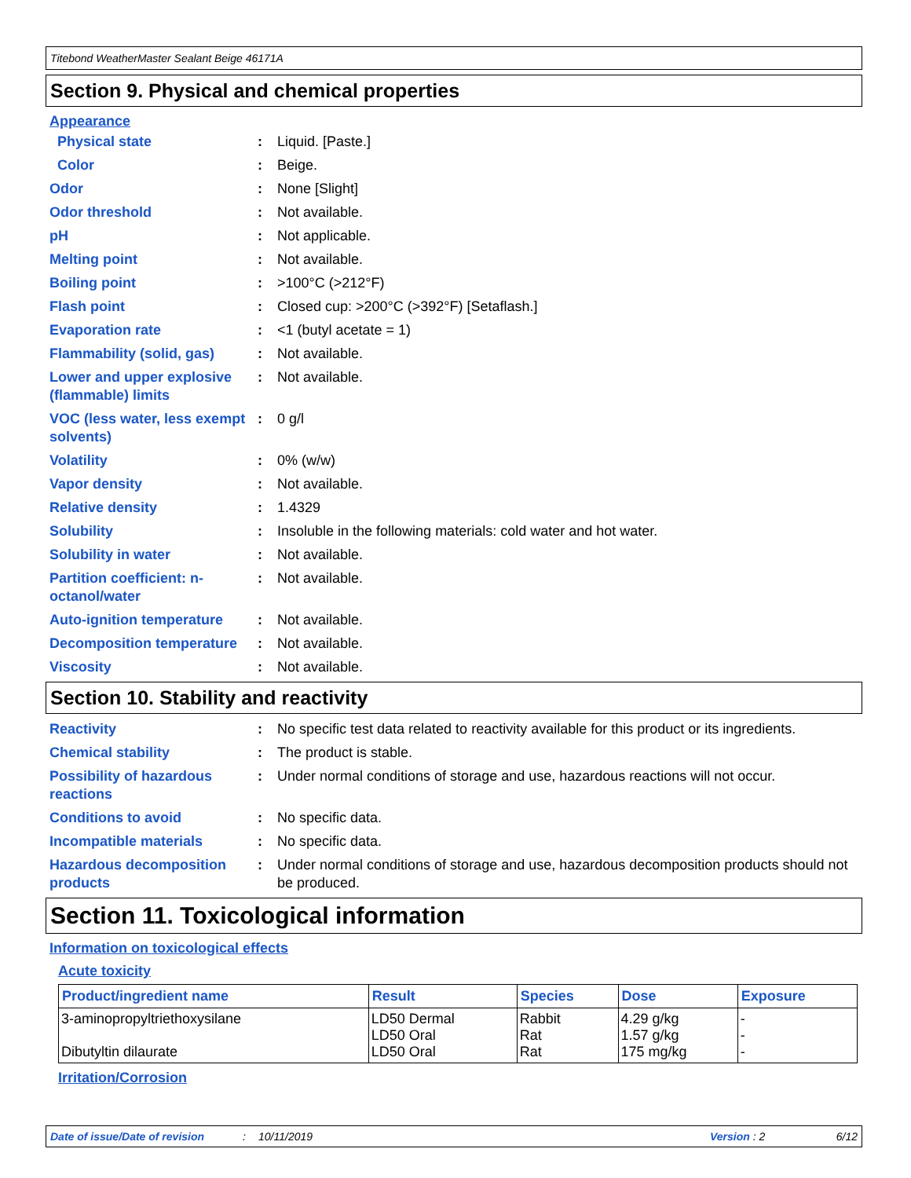Titebond WeatherMaster Sealant Beige 46171A
Section 9. Physical and chemical properties
Appearance
Physical state : Liquid. [Paste.]
Color : Beige.
Odor : None [Slight]
Odor threshold : Not available.
pH : Not applicable.
Melting point : Not available.
Boiling point : >100°C (>212°F)
Flash point : Closed cup: >200°C (>392°F) [Setaflash.]
Evaporation rate : <1 (butyl acetate = 1)
Flammability (solid, gas)
: Not available.
Lower and upper explosive (flammable) limits
: Not available.
VOC (less water, less exempt solvents)
: 0 g/l
Volatility : 0% (w/w)
Vapor density : Not available.
Relative density : 1.4329
Solubility : Insoluble in the following materials: cold water and hot water.
Solubility in water : Not available.
Partition coefficient: n-octanol/water
: Not available.
Auto-ignition temperature
: Not available.
Decomposition temperature
: Not available.
Viscosity : Not available.
Section 10. Stability and reactivity
Reactivity : No specific test data related to reactivity available for this product or its ingredients.
Chemical stability : The product is stable.
Possibility of hazardous reactions
: Under normal conditions of storage and use, hazardous reactions will not occur.
Conditions to avoid : No specific data.
Incompatible materials : No specific data.
Hazardous decomposition products
: Under normal conditions of storage and use, hazardous decomposition products should not be produced.
Section 11. Toxicological information
Information on toxicological effects
Acute toxicity
| Product/ingredient name | Result | Species | Dose | Exposure |
| --- | --- | --- | --- | --- |
| 3-aminopropyltriethoxysilane Dibutyltin dilaurate | LD50 Dermal LD50 Oral LD50 Oral | Rabbit Rat Rat | 4.29 g/kg 1.57 g/kg 175 mg/kg | - - - |
Irritation/Corrosion
Date of issue/Date of revision: 10/11/2019 Version : 2 6/12